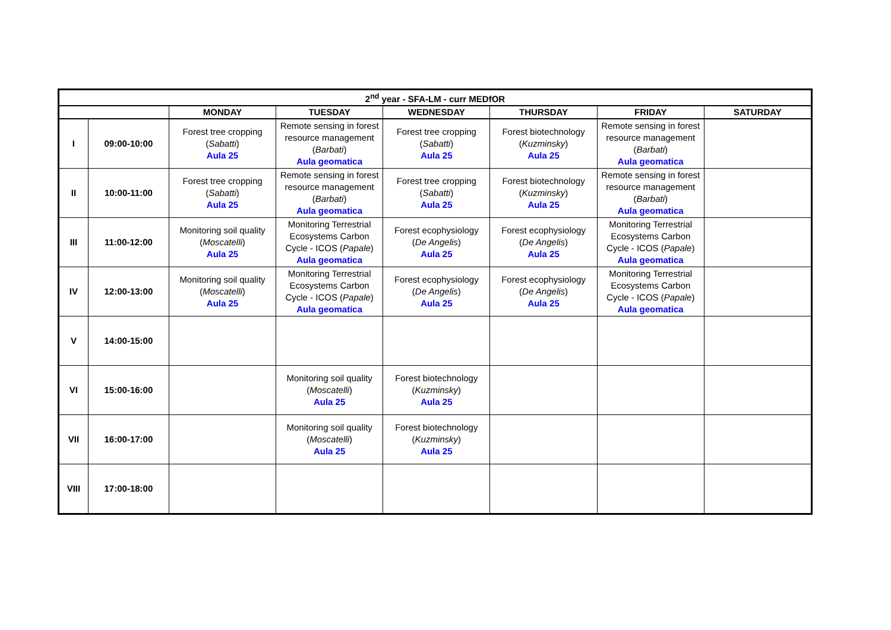| 2<sup>nd</sup> year - SFA-LM - curr MEDfOR | | | | | | | |
| --- | --- | --- | --- | --- | --- | --- | --- |
| | | MONDAY | TUESDAY | WEDNESDAY | THURSDAY | FRIDAY | SATURDAY |
| I | 09:00-10:00 | Forest tree cropping ( Sabatti ) Aula 25 | Remote sensing in forest resource management ( Barbati ) Aula geomatica | Forest tree cropping ( Sabatti ) Aula 25 | Forest biotechnology ( Kuzminsky ) Aula 25 | Remote sensing in forest resource management ( Barbati ) Aula geomatica | |
| II | 10:00-11:00 | Forest tree cropping ( Sabatti ) Aula 25 | Remote sensing in forest resource management ( Barbati ) Aula geomatica | Forest tree cropping ( Sabatti ) Aula 25 | Forest biotechnology ( Kuzminsky ) Aula 25 | Remote sensing in forest resource management ( Barbati ) Aula geomatica | |
| III | 11:00-12:00 | Monitoring soil quality ( Moscatelli ) Aula 25 | Monitoring Terrestrial Ecosystems Carbon Cycle - ICOS ( Papale ) Aula geomatica | Forest ecophysiology ( De Angelis ) Aula 25 | Forest ecophysiology ( De Angelis ) Aula 25 | Monitoring Terrestrial Ecosystems Carbon Cycle - ICOS ( Papale ) Aula geomatica | |
| IV | 12:00-13:00 | Monitoring soil quality ( Moscatelli ) Aula 25 | Monitoring Terrestrial Ecosystems Carbon Cycle - ICOS ( Papale ) Aula geomatica | Forest ecophysiology ( De Angelis ) Aula 25 | Forest ecophysiology ( De Angelis ) Aula 25 | Monitoring Terrestrial Ecosystems Carbon Cycle - ICOS ( Papale ) Aula geomatica | |
| V | 14:00-15:00 | | | | | | |
| VI | 15:00-16:00 | | Monitoring soil quality ( Moscatelli ) Aula 25 | Forest biotechnology ( Kuzminsky ) Aula 25 | | | |
| VII | 16:00-17:00 | | Monitoring soil quality ( Moscatelli ) Aula 25 | Forest biotechnology ( Kuzminsky ) Aula 25 | | | |
| VIII | 17:00-18:00 | | | | | | |